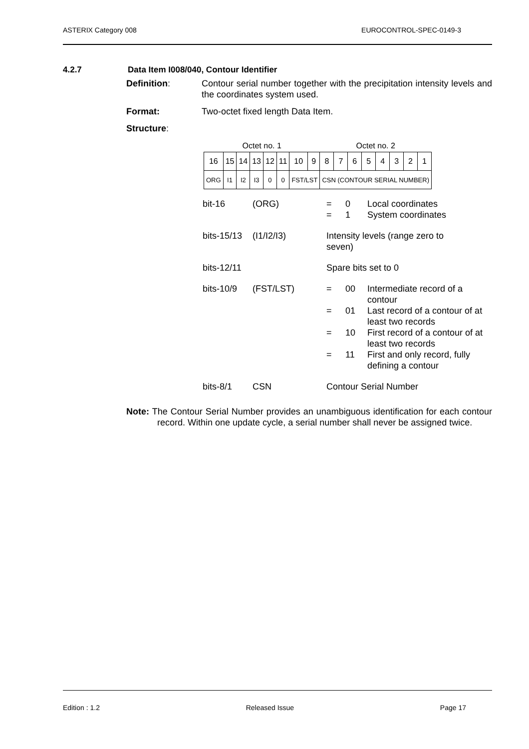ASTERIX Category 008 EUROCONTROL-SPEC-0149-3
4.2.7 Data Item I008/040, Contour Identifier
Definition: Contour serial number together with the precipitation intensity levels and the coordinates system used.
Format: Two-octet fixed length Data Item.
Structure:
| Octet no. 1 | | | | | | | | Octet no. 2 | | | | | | | |
| 16 | 15 | 14 | 13 | 12 | 11 | 10 | 9 | 8 | 7 | 6 | 5 | 4 | 3 | 2 | 1 |
| ORG | I1 | I2 | I3 | 0 | 0 | FST/LST | | CSN (CONTOUR SERIAL NUMBER) | | | | | | | |
| bit-16 | (ORG) | = = | 0 1 | Local coordinates System coordinates |
| bits-15/13 | (I1/I2/I3) | Intensity levels (range zero to seven) | | |
| bits-12/11 | | Spare bits set to 0 | | |
| bits-10/9 | (FST/LST) | = | 00 | Intermediate record of a contour |
| | | = | 01 | Last record of a contour of at least two records |
| | | = | 10 | First record of a contour of at least two records |
| | | = | 11 | First and only record, fully defining a contour |
| bits-8/1 | CSN | Contour Serial Number | | |
Note: The Contour Serial Number provides an unambiguous identification for each contour record. Within one update cycle, a serial number shall never be assigned twice.
Edition : 1.2 Released Issue Page 17